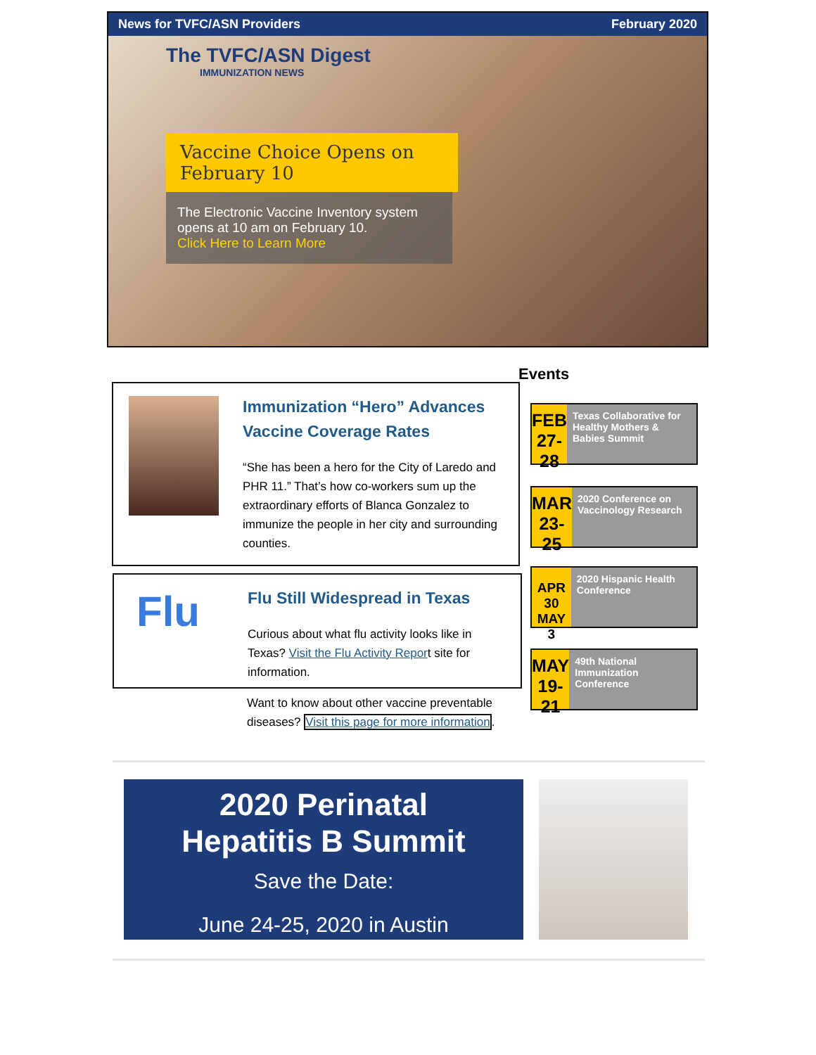News for TVFC/ASN Providers February 2020
The TVFC/ASN Digest
IMMUNIZATION NEWS
Vaccine Choice Opens on February 10
The Electronic Vaccine Inventory system opens at 10 am on February 10.
Click Here to Learn More
Events
Immunization “Hero” Advances Vaccine Coverage Rates
“She has been a hero for the City of Laredo and PHR 11.” That’s how co-workers sum up the extraordinary efforts of Blanca Gonzalez to immunize the people in her city and surrounding counties.
Flu
Flu Still Widespread in Texas
Curious about what flu activity looks like in Texas? Visit the Flu Activity Report site for information.
Want to know about other vaccine preventable diseases? Visit this page for more information.
FEB
27-28
Texas Collaborative for Healthy Mothers & Babies Summit
MAR
23-25
2020 Conference on Vaccinology Research
APR 30
MAY 3
2020 Hispanic Health Conference
MAY
19-21
49th National Immunization Conference
2020 Perinatal
Hepatitis B Summit
Save the Date:
June 24-25, 2020 in Austin